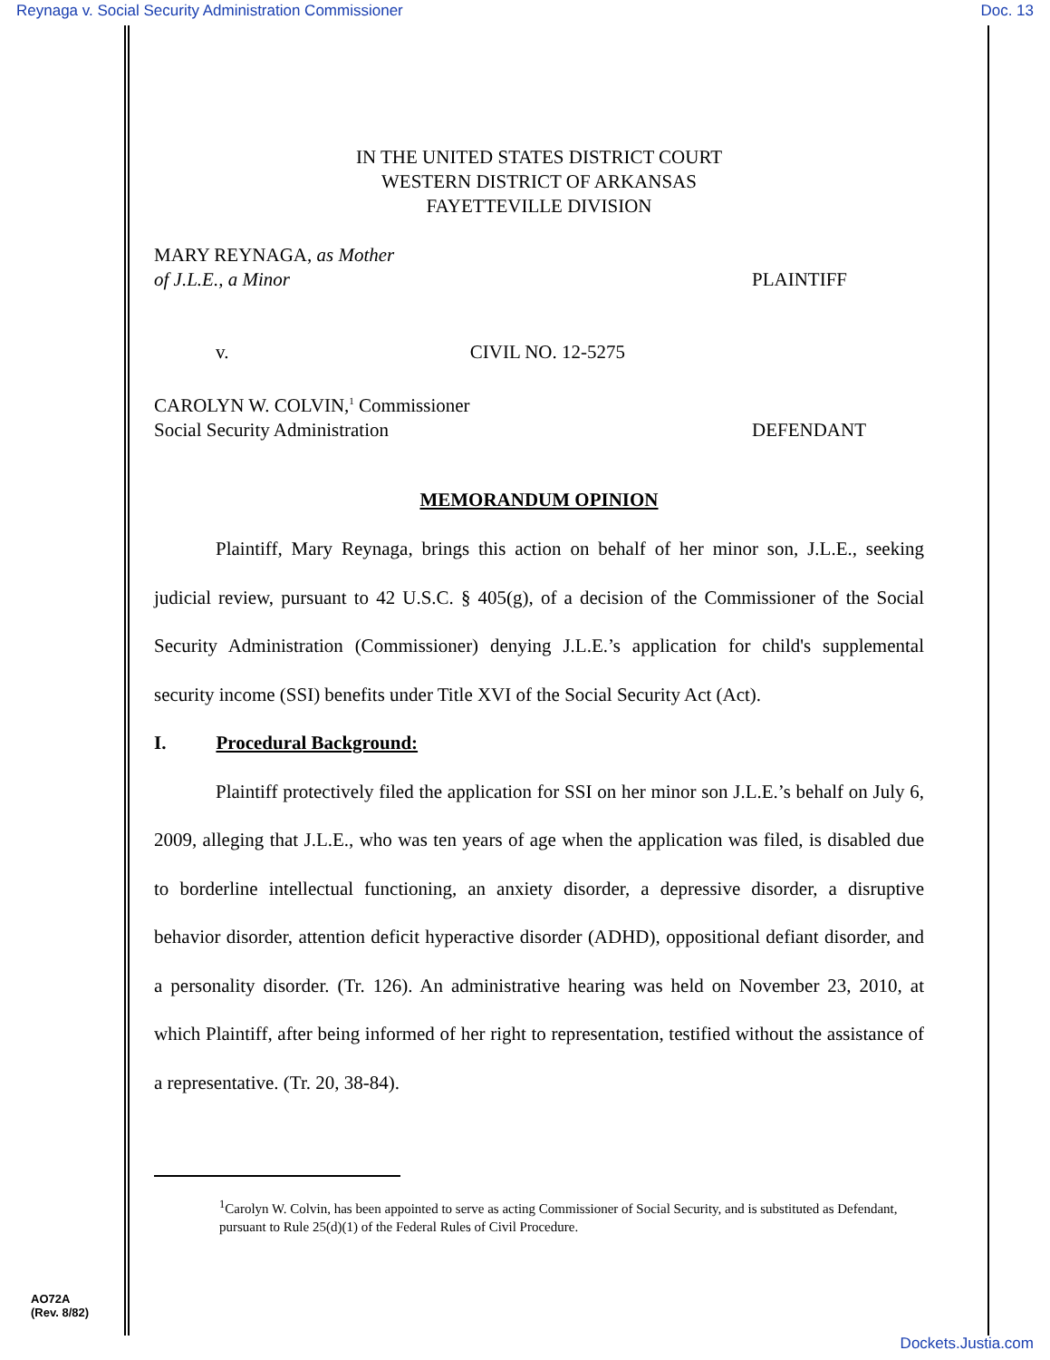Reynaga v. Social Security Administration Commissioner Doc. 13
IN THE UNITED STATES DISTRICT COURT
WESTERN DISTRICT OF ARKANSAS
FAYETTEVILLE DIVISION
MARY REYNAGA, as Mother
of J.L.E., a Minor PLAINTIFF
v. CIVIL NO. 12-5275
CAROLYN W. COLVIN,<sup>1</sup> Commissioner
Social Security Administration DEFENDANT
MEMORANDUM OPINION
Plaintiff, Mary Reynaga, brings this action on behalf of her minor son, J.L.E., seeking judicial review, pursuant to 42 U.S.C. § 405(g), of a decision of the Commissioner of the Social Security Administration (Commissioner) denying J.L.E.’s application for child's supplemental security income (SSI) benefits under Title XVI of the Social Security Act (Act).
I. Procedural Background:
Plaintiff protectively filed the application for SSI on her minor son J.L.E.’s behalf on July 6, 2009, alleging that J.L.E., who was ten years of age when the application was filed, is disabled due to borderline intellectual functioning, an anxiety disorder, a depressive disorder, a disruptive behavior disorder, attention deficit hyperactive disorder (ADHD), oppositional defiant disorder, and a personality disorder. (Tr. 126). An administrative hearing was held on November 23, 2010, at which Plaintiff, after being informed of her right to representation, testified without the assistance of a representative. (Tr. 20, 38-84).
<sup>1</sup> Carolyn W. Colvin, has been appointed to serve as acting Commissioner of Social Security, and is substituted as Defendant, pursuant to Rule 25(d)(1) of the Federal Rules of Civil Procedure.
AO72A
(Rev. 8/82)
Dockets.Justia.com